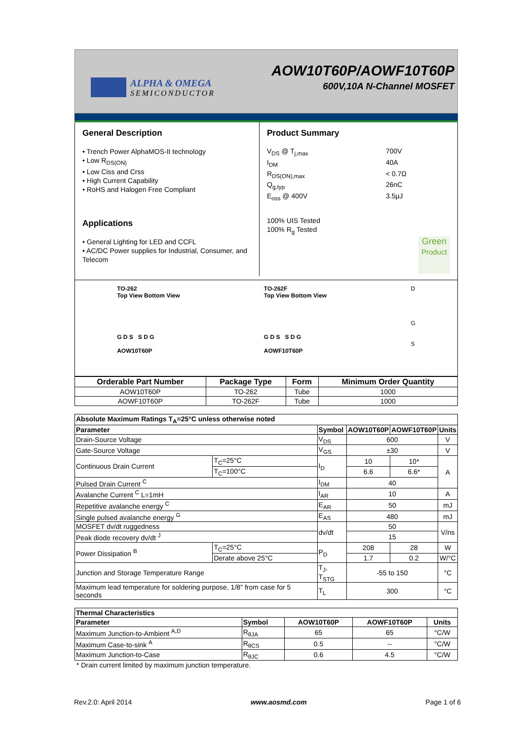ALPHA & OMEGA
SEMICONDUCTOR
AOW10T60P/AOWF10T60P
600V,10A N-Channel MOSFET
General Description
• Trench Power AlphaMOS-II technology
• Low R<sub>DS(ON)</sub>
• Low Ciss and Crss
• High Current Capability
• RoHS and Halogen Free Compliant
Applications
• General Lighting for LED and CCFL
• AC/DC Power supplies for Industrial, Consumer, and Telecom
Product Summary
V<sub>DS</sub> @ T<sub>j,max</sub> 700V I<sub>DM</sub> 40A R<sub>DS(ON),max</sub> < 0.7Ω Q<sub>g,typ</sub> 26nC E<sub>oss</sub> @ 400V 3.5µJ
100% UIS Tested
100% R<sub>g</sub> Tested
Green
Product
TO-262
Top View Bottom View
G D S S D G
AOW10T60P
TO-262F
Top View Bottom View
G D S S D G
AOWF10T60P
D
G
S
| Orderable Part Number | Package Type | Form | Minimum Order Quantity |
| --- | --- | --- | --- |
| AOW10T60P | TO-262 | Tube | 1000 |
| AOWF10T60P | TO-262F | Tube | 1000 |
| Absolute Maximum Ratings T<sub>A</sub>=25°C unless otherwise noted | | | | | |
| --- | --- | --- | --- | --- | --- |
| Parameter | | Symbol | AOW10T60P | AOWF10T60P | Units |
| Drain-Source Voltage | | V<sub>DS</sub> | 600 | | V |
| Gate-Source Voltage | | V<sub>GS</sub> | ±30 | | V |
| Continuous Drain Current | T<sub>C</sub>=25°C | I<sub>D</sub> | 10 | 10* | A |
| | T<sub>C</sub>=100°C | | 6.6 | 6.6* | |
| Pulsed Drain Current <sup>C</sup> | | I<sub>DM</sub> | 40 | | |
| Avalanche Current <sup>C</sup> L=1mH | | I<sub>AR</sub> | 10 | | A |
| Repetitive avalanche energy <sup>C</sup> | | E<sub>AR</sub> | 50 | | mJ |
| Single pulsed avalanche energy <sup>G</sup> | | E<sub>AS</sub> | 480 | | mJ |
| MOSFET dv/dt ruggedness | | dv/dt | 50 | | V/ns |
| Peak diode recovery dv/dt <sup>J</sup> | | | 15 | | |
| Power Dissipation <sup>B</sup> | T<sub>C</sub>=25°C | P<sub>D</sub> | 208 | 28 | W |
| | Derate above 25°C | | 1.7 | 0.2 | W/°C |
| Junction and Storage Temperature Range | | T<sub>J</sub>, T<sub>STG</sub> | -55 to 150 | | °C |
| Maximum lead temperature for soldering purpose, 1/8" from case for 5 seconds | | T<sub>L</sub> | 300 | | °C |
| Thermal Characteristics | | | | |
| --- | --- | --- | --- | --- |
| Parameter | Symbol | AOW10T60P | AOWF10T60P | Units |
| Maximum Junction-to-Ambient <sup>A,D</sup> | R<sub>θJA</sub> | 65 | 65 | °C/W |
| Maximum Case-to-sink <sup>A</sup> | R<sub>θCS</sub> | 0.5 | -- | °C/W |
| Maximum Junction-to-Case | R<sub>θJC</sub> | 0.6 | 4.5 | °C/W |
* Drain current limited by maximum junction temperature.
Rev.2.0: April 2014 www.aosmd.com Page 1 of 6